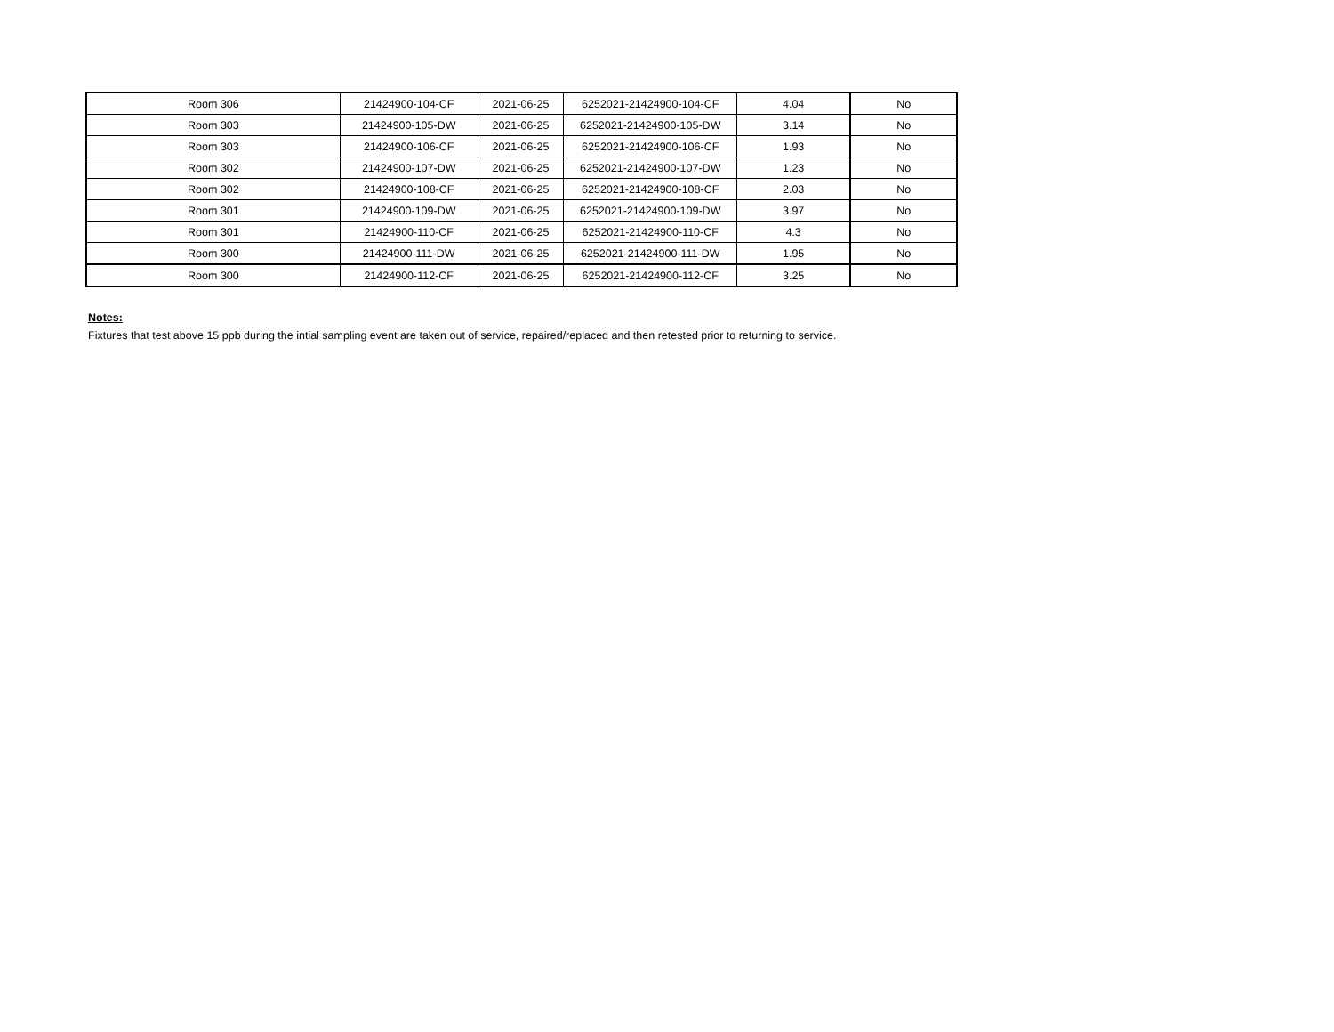| Room 306 | 21424900-104-CF | 2021-06-25 | 6252021-21424900-104-CF | 4.04 | No |
| Room 303 | 21424900-105-DW | 2021-06-25 | 6252021-21424900-105-DW | 3.14 | No |
| Room 303 | 21424900-106-CF | 2021-06-25 | 6252021-21424900-106-CF | 1.93 | No |
| Room 302 | 21424900-107-DW | 2021-06-25 | 6252021-21424900-107-DW | 1.23 | No |
| Room 302 | 21424900-108-CF | 2021-06-25 | 6252021-21424900-108-CF | 2.03 | No |
| Room 301 | 21424900-109-DW | 2021-06-25 | 6252021-21424900-109-DW | 3.97 | No |
| Room 301 | 21424900-110-CF | 2021-06-25 | 6252021-21424900-110-CF | 4.3 | No |
| Room 300 | 21424900-111-DW | 2021-06-25 | 6252021-21424900-111-DW | 1.95 | No |
| Room 300 | 21424900-112-CF | 2021-06-25 | 6252021-21424900-112-CF | 3.25 | No |
Notes:
Fixtures that test above 15 ppb during the intial sampling event are taken out of service, repaired/replaced and then retested prior to returning to service.